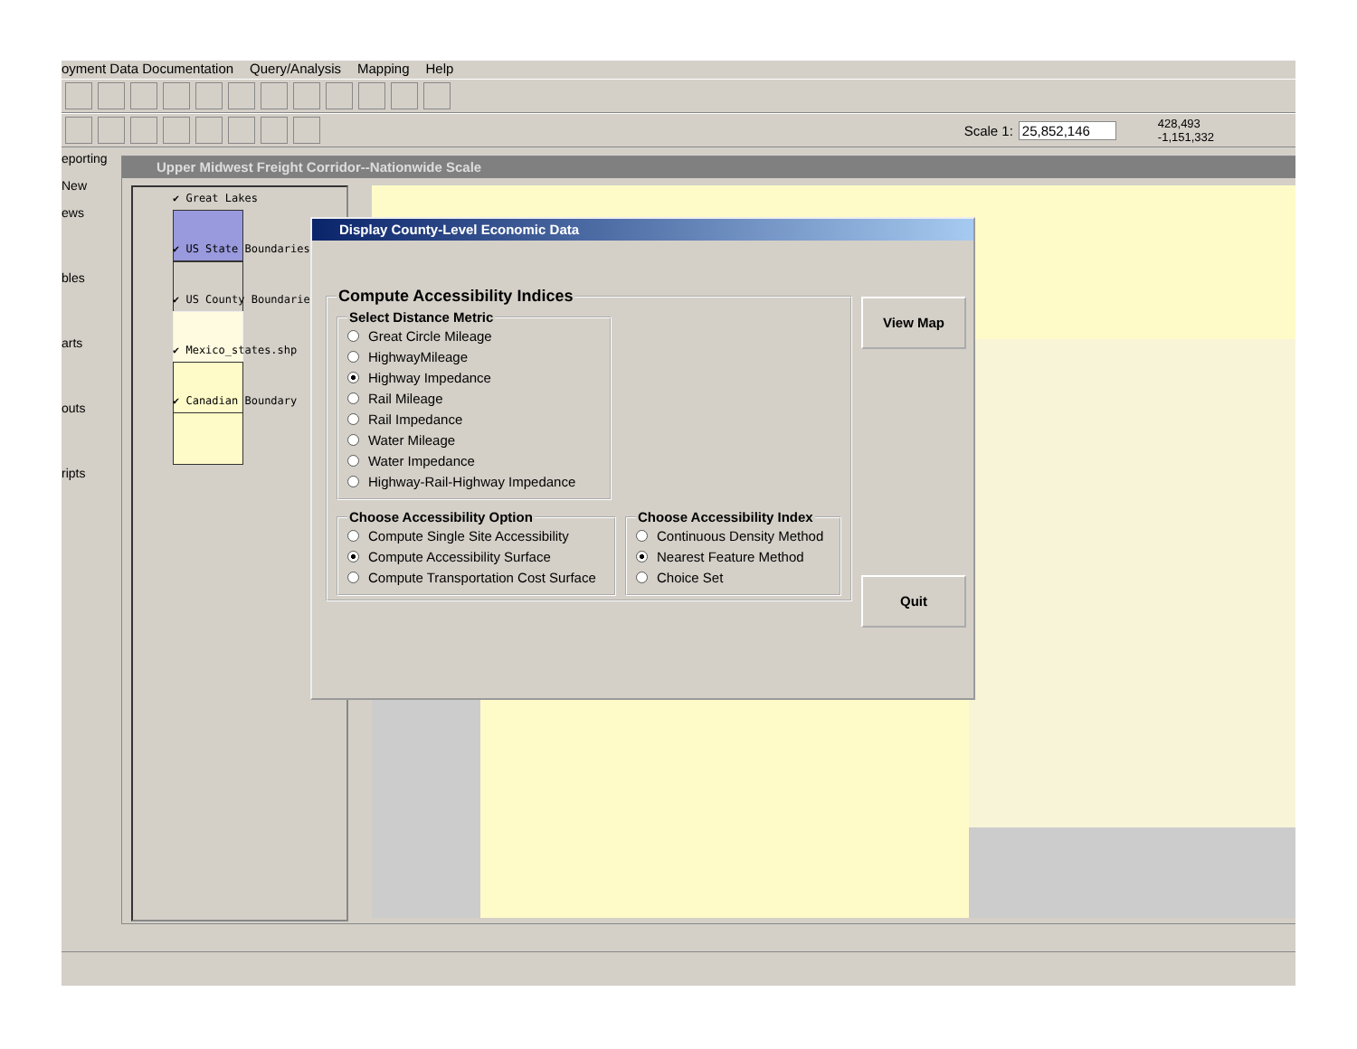oyment Data Documentation Query/Analysis Mapping Help
Scale 1: 25,852,146 428,493
-1,151,332
eporting
New
ews
bles
arts
outs
ripts
Upper Midwest Freight Corridor--Nationwide Scale
✔ Great Lakes
✔ US State Boundaries
✔ US County Boundarie
✔ Mexico_states.shp
✔ Canadian Boundary
Display County-Level Economic Data
Compute Accessibility Indices
Select Distance Metric
Great Circle Mileage
HighwayMileage
Highway Impedance
Rail Mileage
Rail Impedance
Water Mileage
Water Impedance
Highway-Rail-Highway Impedance
Choose Accessibility Option
Compute Single Site Accessibility
Compute Accessibility Surface
Compute Transportation Cost Surface
Choose Accessibility Index
Continuous Density Method
Nearest Feature Method
Choice Set
View Map
Quit